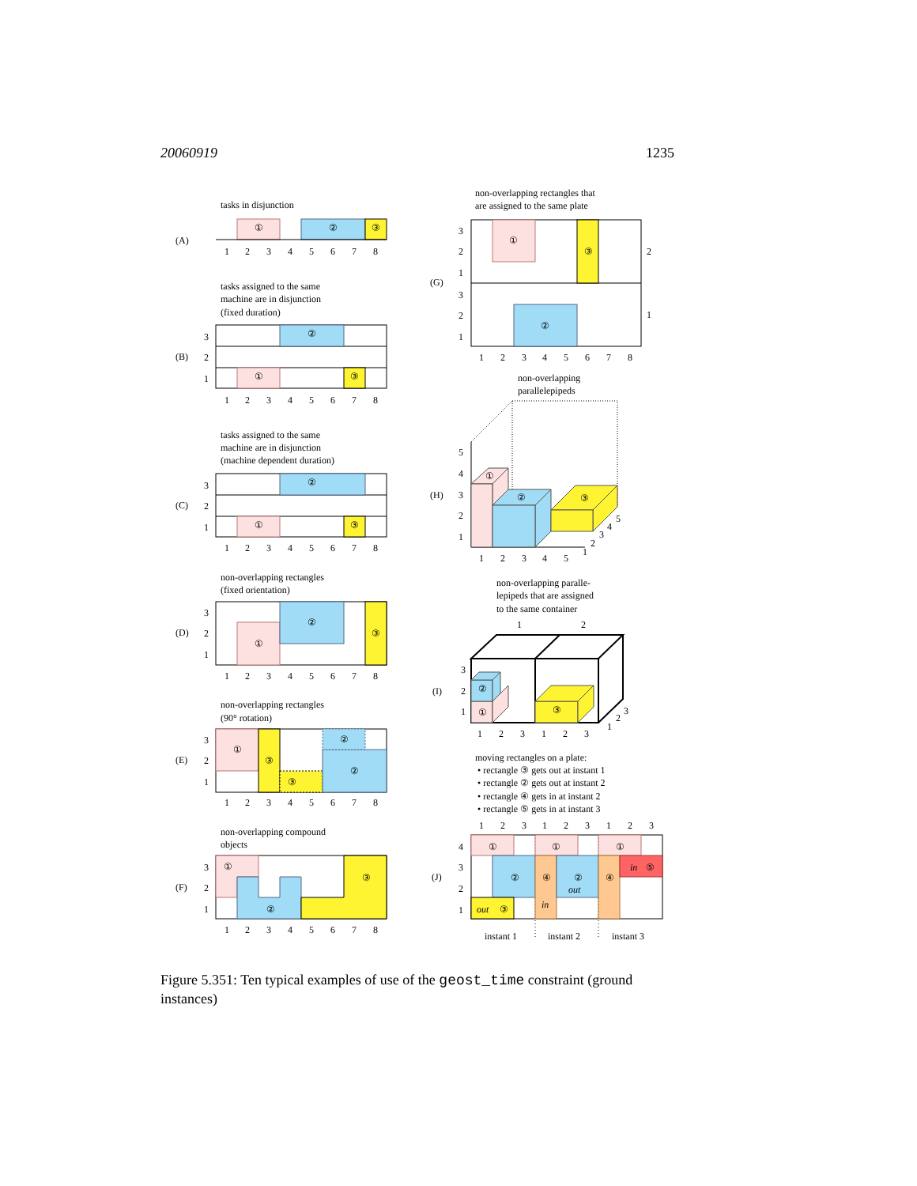20060919 1235
tasks in disjunction
(A)
①
②
③
1
2
3
4
5
6
7
8
tasks assigned to the same
machine are in disjunction
(fixed duration)
(B)
3
2
1
②
①
③
1
2
3
4
5
6
7
8
tasks assigned to the same
machine are in disjunction
(machine dependent duration)
(C)
3
2
1
②
①
③
1
2
3
4
5
6
7
8
non-overlapping rectangles
(fixed orientation)
(D)
3
2
1
①
②
③
1
2
3
4
5
6
7
8
non-overlapping rectangles
(90° rotation)
(E)
3
2
1
①
③
③
②
②
1
2
3
4
5
6
7
8
non-overlapping compound
objects
(F)
3
2
1
①
②
③
1
2
3
4
5
6
7
8
non-overlapping rectangles that
are assigned to the same plate
(G)
3
2
1
3
2
1
①
③
②
2
1
1
2
3
4
5
6
7
8
non-overlapping
parallelepipeds
(H)
5
4
3
2
1
①
②
③
1
2
3
4
5
1
2
3
4
5
non-overlapping paralle-
lepipeds that are assigned
to the same container
1
2
(I)
3
2
1
①
②
③
1
2
3
1
2
3
1
2
3
moving rectangles on a plate:
• rectangle ③ gets out at instant 1
• rectangle ② gets out at instant 2
• rectangle ④ gets in at instant 2
• rectangle ⑤ gets in at instant 3
1
2
3
1
2
3
1
2
3
(J)
4
3
2
1
①
②
out
③
①
④
in
②
out
①
④
in
⑤
instant 1
instant 2
instant 3
Figure 5.351: Ten typical examples of use of the geost_time constraint (ground instances)